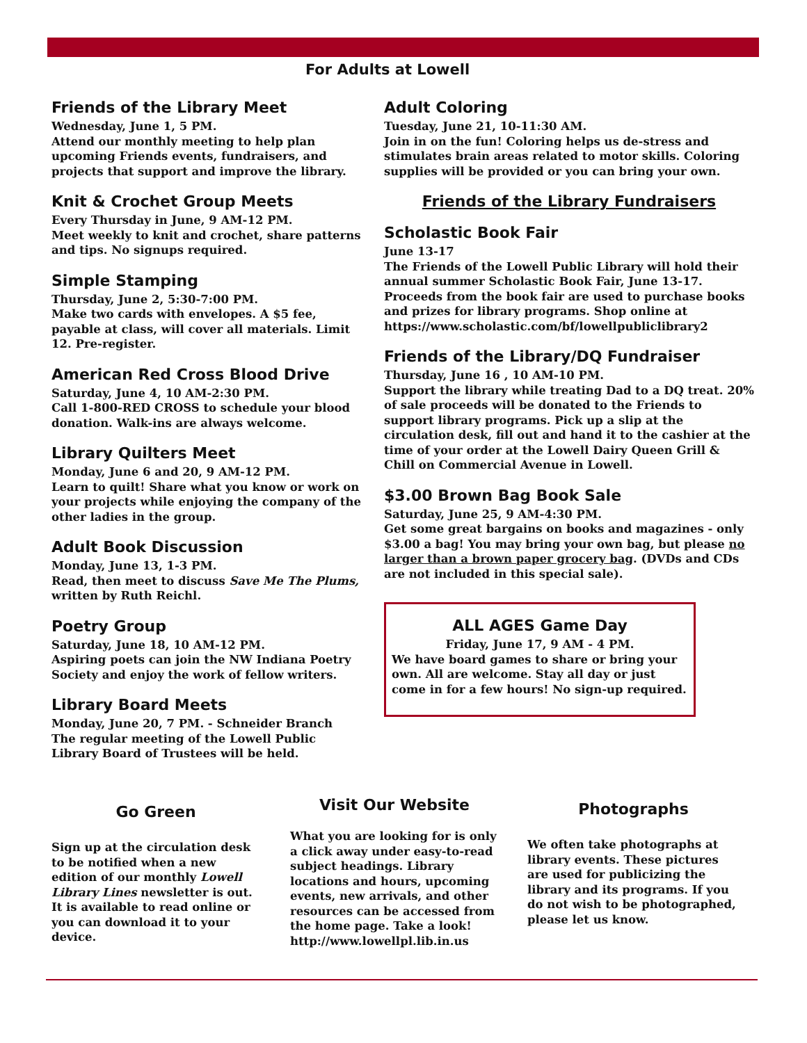For Adults at Lowell
Friends of the Library Meet
Wednesday, June 1, 5 PM.
Attend our monthly meeting to help plan upcoming Friends events, fundraisers, and projects that support and improve the library.
Knit & Crochet Group Meets
Every Thursday in June, 9 AM-12 PM.
Meet weekly to knit and crochet, share patterns and tips. No signups required.
Simple Stamping
Thursday, June 2, 5:30-7:00 PM.
Make two cards with envelopes. A $5 fee, payable at class, will cover all materials. Limit 12. Pre-register.
American Red Cross Blood Drive
Saturday, June 4, 10 AM-2:30 PM.
Call 1-800-RED CROSS to schedule your blood donation. Walk-ins are always welcome.
Library Quilters Meet
Monday, June 6 and 20, 9 AM-12 PM.
Learn to quilt! Share what you know or work on your projects while enjoying the company of the other ladies in the group.
Adult Book Discussion
Monday, June 13, 1-3 PM.
Read, then meet to discuss Save Me The Plums, written by Ruth Reichl.
Poetry Group
Saturday, June 18, 10 AM-12 PM.
Aspiring poets can join the NW Indiana Poetry Society and enjoy the work of fellow writers.
Library Board Meets
Monday, June 20, 7 PM. - Schneider Branch
The regular meeting of the Lowell Public Library Board of Trustees will be held.
Adult Coloring
Tuesday, June 21, 10-11:30 AM.
Join in on the fun! Coloring helps us de-stress and stimulates brain areas related to motor skills. Coloring supplies will be provided or you can bring your own.
Friends of the Library Fundraisers
Scholastic Book Fair
June 13-17
The Friends of the Lowell Public Library will hold their annual summer Scholastic Book Fair, June 13-17. Proceeds from the book fair are used to purchase books and prizes for library programs. Shop online at https://www.scholastic.com/bf/lowellpubliclibrary2
Friends of the Library/DQ Fundraiser
Thursday, June 16 , 10 AM-10 PM.
Support the library while treating Dad to a DQ treat. 20% of sale proceeds will be donated to the Friends to support library programs. Pick up a slip at the circulation desk, fill out and hand it to the cashier at the time of your order at the Lowell Dairy Queen Grill & Chill on Commercial Avenue in Lowell.
$3.00 Brown Bag Book Sale
Saturday, June 25, 9 AM-4:30 PM.
Get some great bargains on books and magazines - only $3.00 a bag! You may bring your own bag, but please no larger than a brown paper grocery bag. (DVDs and CDs are not included in this special sale).
ALL AGES Game Day
Friday, June 17, 9 AM - 4 PM.
We have board games to share or bring your own. All are welcome. Stay all day or just come in for a few hours! No sign-up required.
Go Green
Sign up at the circulation desk to be notified when a new edition of our monthly Lowell Library Lines newsletter is out. It is available to read online or you can download it to your device.
Visit Our Website
What you are looking for is only a click away under easy-to-read subject headings. Library locations and hours, upcoming events, new arrivals, and other resources can be accessed from the home page. Take a look! http://www.lowellpl.lib.in.us
Photographs
We often take photographs at library events. These pictures are used for publicizing the library and its programs. If you do not wish to be photographed, please let us know.